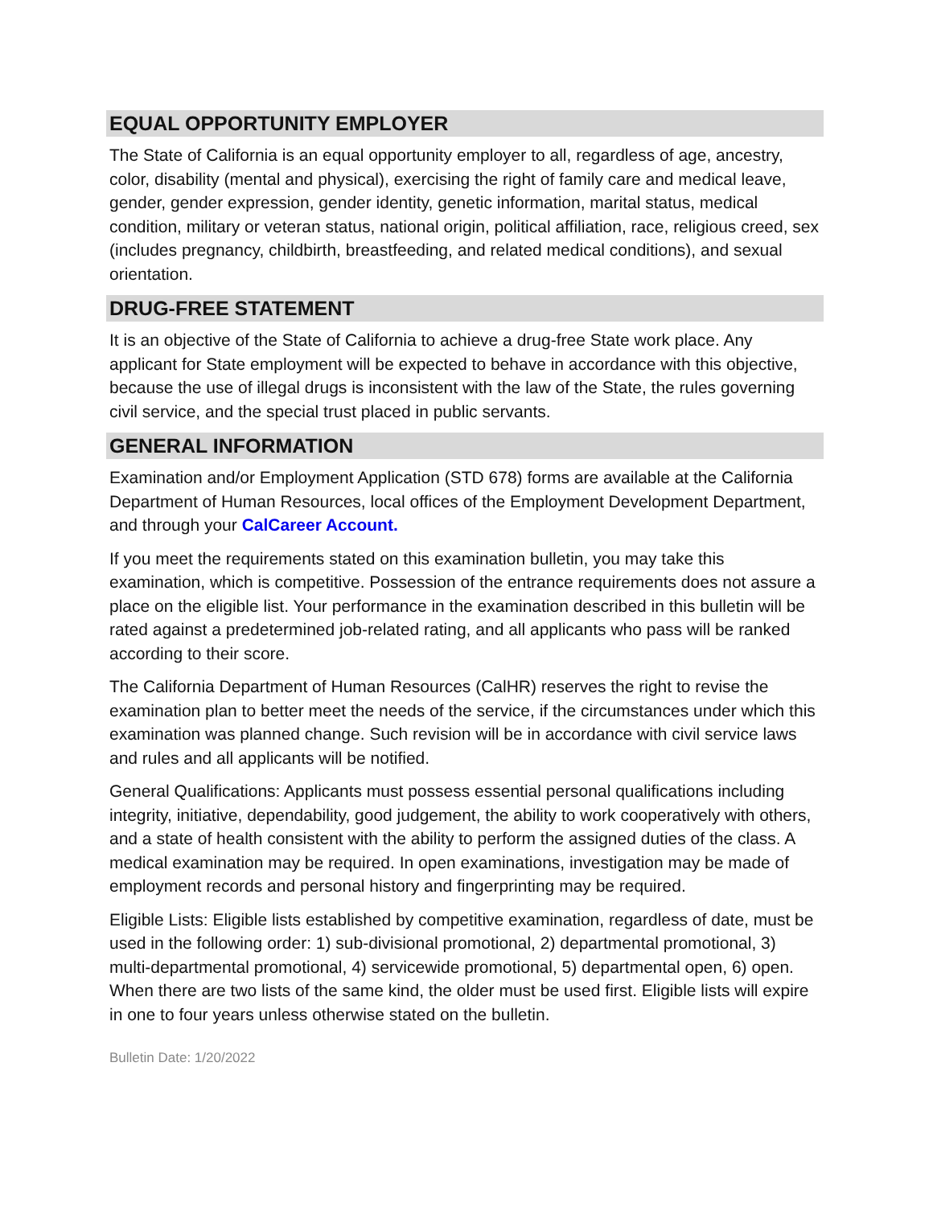EQUAL OPPORTUNITY EMPLOYER
The State of California is an equal opportunity employer to all, regardless of age, ancestry, color, disability (mental and physical), exercising the right of family care and medical leave, gender, gender expression, gender identity, genetic information, marital status, medical condition, military or veteran status, national origin, political affiliation, race, religious creed, sex (includes pregnancy, childbirth, breastfeeding, and related medical conditions), and sexual orientation.
DRUG-FREE STATEMENT
It is an objective of the State of California to achieve a drug-free State work place. Any applicant for State employment will be expected to behave in accordance with this objective, because the use of illegal drugs is inconsistent with the law of the State, the rules governing civil service, and the special trust placed in public servants.
GENERAL INFORMATION
Examination and/or Employment Application (STD 678) forms are available at the California Department of Human Resources, local offices of the Employment Development Department, and through your CalCareer Account.
If you meet the requirements stated on this examination bulletin, you may take this examination, which is competitive. Possession of the entrance requirements does not assure a place on the eligible list. Your performance in the examination described in this bulletin will be rated against a predetermined job-related rating, and all applicants who pass will be ranked according to their score.
The California Department of Human Resources (CalHR) reserves the right to revise the examination plan to better meet the needs of the service, if the circumstances under which this examination was planned change. Such revision will be in accordance with civil service laws and rules and all applicants will be notified.
General Qualifications: Applicants must possess essential personal qualifications including integrity, initiative, dependability, good judgement, the ability to work cooperatively with others, and a state of health consistent with the ability to perform the assigned duties of the class. A medical examination may be required. In open examinations, investigation may be made of employment records and personal history and fingerprinting may be required.
Eligible Lists: Eligible lists established by competitive examination, regardless of date, must be used in the following order: 1) sub-divisional promotional, 2) departmental promotional, 3) multi-departmental promotional, 4) servicewide promotional, 5) departmental open, 6) open. When there are two lists of the same kind, the older must be used first. Eligible lists will expire in one to four years unless otherwise stated on the bulletin.
Bulletin Date: 1/20/2022